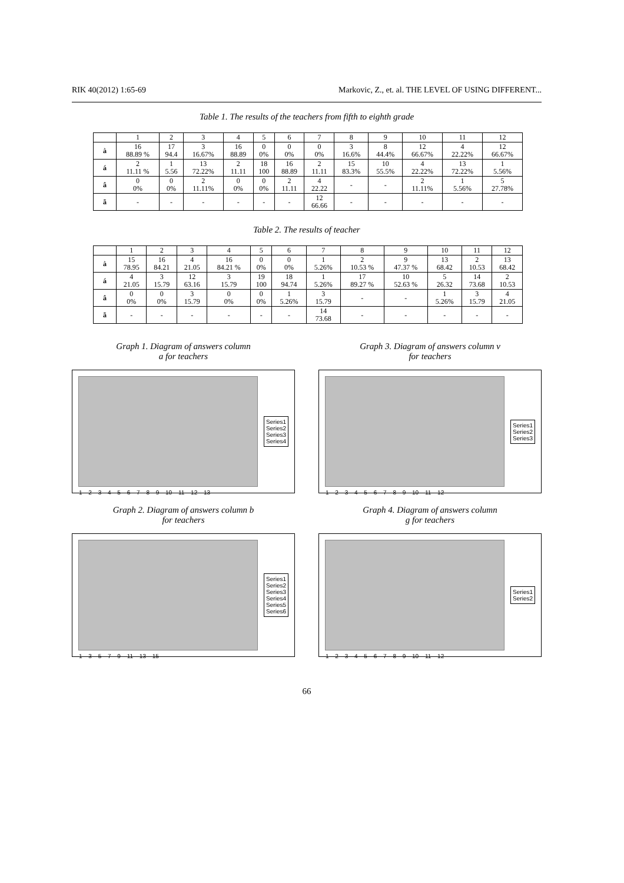RIK 40(2012) 1:65-69 Markovic, Z., et. al. THE LEVEL OF USING DIFFERENT...
Table 1. The results of the teachers from fifth to eighth grade
| | 1 | 2 | 3 | 4 | 5 | 6 | 7 | 8 | 9 | 10 | 11 | 12 |
| --- | --- | --- | --- | --- | --- | --- | --- | --- | --- | --- | --- | --- |
| à | 16 88.89 % | 17 94.4 | 3 16.67% | 16 88.89 | 0 0% | 0 0% | 0 0% | 3 16.6% | 8 44.4% | 12 66.67% | 4 22.22% | 12 66.67% |
| á | 2 11.11 % | 1 5.56 | 13 72.22% | 2 11.11 | 18 100 | 16 88.89 | 2 11.11 | 15 83.3% | 10 55.5% | 4 22.22% | 13 72.22% | 1 5.56% |
| â | 0 0% | 0 0% | 2 11.11% | 0 0% | 0 0% | 2 11.11 | 4 22.22 | - | - | 2 11.11% | 1 5.56% | 5 27.78% |
| ã | - | - | - | - | - | - | 12 66.66 | - | - | - | - | - |
Table 2. The results of teacher
| | 1 | 2 | 3 | 4 | 5 | 6 | 7 | 8 | 9 | 10 | 11 | 12 |
| --- | --- | --- | --- | --- | --- | --- | --- | --- | --- | --- | --- | --- |
| à | 15 78.95 | 16 84.21 | 4 21.05 | 16 84.21 % | 0 0% | 0 0% | 1 5.26% | 2 10.53 % | 9 47.37 % | 13 68.42 | 2 10.53 | 13 68.42 |
| á | 4 21.05 | 3 15.79 | 12 63.16 | 3 15.79 | 19 100 | 18 94.74 | 1 5.26% | 17 89.27 % | 10 52.63 % | 5 26.32 | 14 73.68 | 2 10.53 |
| â | 0 0% | 0 0% | 3 15.79 | 0 0% | 0 0% | 1 5.26% | 3 15.79 | - | - | 1 5.26% | 3 15.79 | 4 21.05 |
| ã | - | - | - | - | - | - | 14 73.68 | - | - | - | - | - |
Graph 1. Diagram of answers column
a for teachers
1 2 3 4 5 6 7 8 9 10 11 12 13
Series1
Series2
Series3
Series4
Graph 3. Diagram of answers column v
for teachers
1 2 3 4 5 6 7 8 9 10 11 12
Series1
Series2
Series3
Graph 2. Diagram of answers column b
for teachers
1 3 5 7 9 11 13 15
Series1
Series2
Series3
Series4
Series5
Series6
Graph 4. Diagram of answers column
g for teachers
1 2 3 4 5 6 7 8 9 10 11 12
Series1
Series2
66